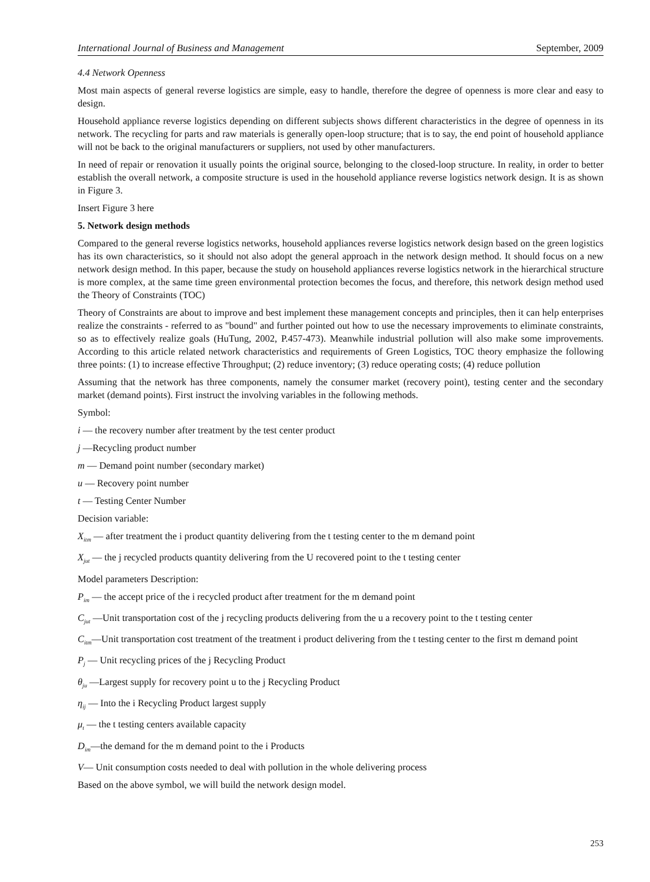International Journal of Business and Management September, 2009
4.4 Network Openness
Most main aspects of general reverse logistics are simple, easy to handle, therefore the degree of openness is more clear and easy to design.
Household appliance reverse logistics depending on different subjects shows different characteristics in the degree of openness in its network. The recycling for parts and raw materials is generally open-loop structure; that is to say, the end point of household appliance will not be back to the original manufacturers or suppliers, not used by other manufacturers.
In need of repair or renovation it usually points the original source, belonging to the closed-loop structure. In reality, in order to better establish the overall network, a composite structure is used in the household appliance reverse logistics network design. It is as shown in Figure 3.
Insert Figure 3 here
5. Network design methods
Compared to the general reverse logistics networks, household appliances reverse logistics network design based on the green logistics has its own characteristics, so it should not also adopt the general approach in the network design method. It should focus on a new network design method. In this paper, because the study on household appliances reverse logistics network in the hierarchical structure is more complex, at the same time green environmental protection becomes the focus, and therefore, this network design method used the Theory of Constraints (TOC)
Theory of Constraints are about to improve and best implement these management concepts and principles, then it can help enterprises realize the constraints - referred to as "bound" and further pointed out how to use the necessary improvements to eliminate constraints, so as to effectively realize goals (HuTung, 2002, P.457-473). Meanwhile industrial pollution will also make some improvements. According to this article related network characteristics and requirements of Green Logistics, TOC theory emphasize the following three points: (1) to increase effective Throughput; (2) reduce inventory; (3) reduce operating costs; (4) reduce pollution
Assuming that the network has three components, namely the consumer market (recovery point), testing center and the secondary market (demand points). First instruct the involving variables in the following methods.
Symbol:
i — the recovery number after treatment by the test center product
j —Recycling product number
m — Demand point number (secondary market)
u — Recovery point number
t — Testing Center Number
Decision variable:
X<sub>itm</sub> — after treatment the i product quantity delivering from the t testing center to the m demand point
X<sub>jut</sub> — the j recycled products quantity delivering from the U recovered point to the t testing center
Model parameters Description:
P<sub>im</sub> — the accept price of the i recycled product after treatment for the m demand point
C<sub>jut</sub> —Unit transportation cost of the j recycling products delivering from the u a recovery point to the t testing center
C<sub>itm</sub>—Unit transportation cost treatment of the treatment i product delivering from the t testing center to the first m demand point
P<sub>j</sub> — Unit recycling prices of the j Recycling Product
θ<sub>ju</sub> —Largest supply for recovery point u to the j Recycling Product
η<sub>ij</sub> — Into the i Recycling Product largest supply
μ<sub>t</sub> — the t testing centers available capacity
D<sub>im</sub>—the demand for the m demand point to the i Products
V— Unit consumption costs needed to deal with pollution in the whole delivering process
Based on the above symbol, we will build the network design model.
253